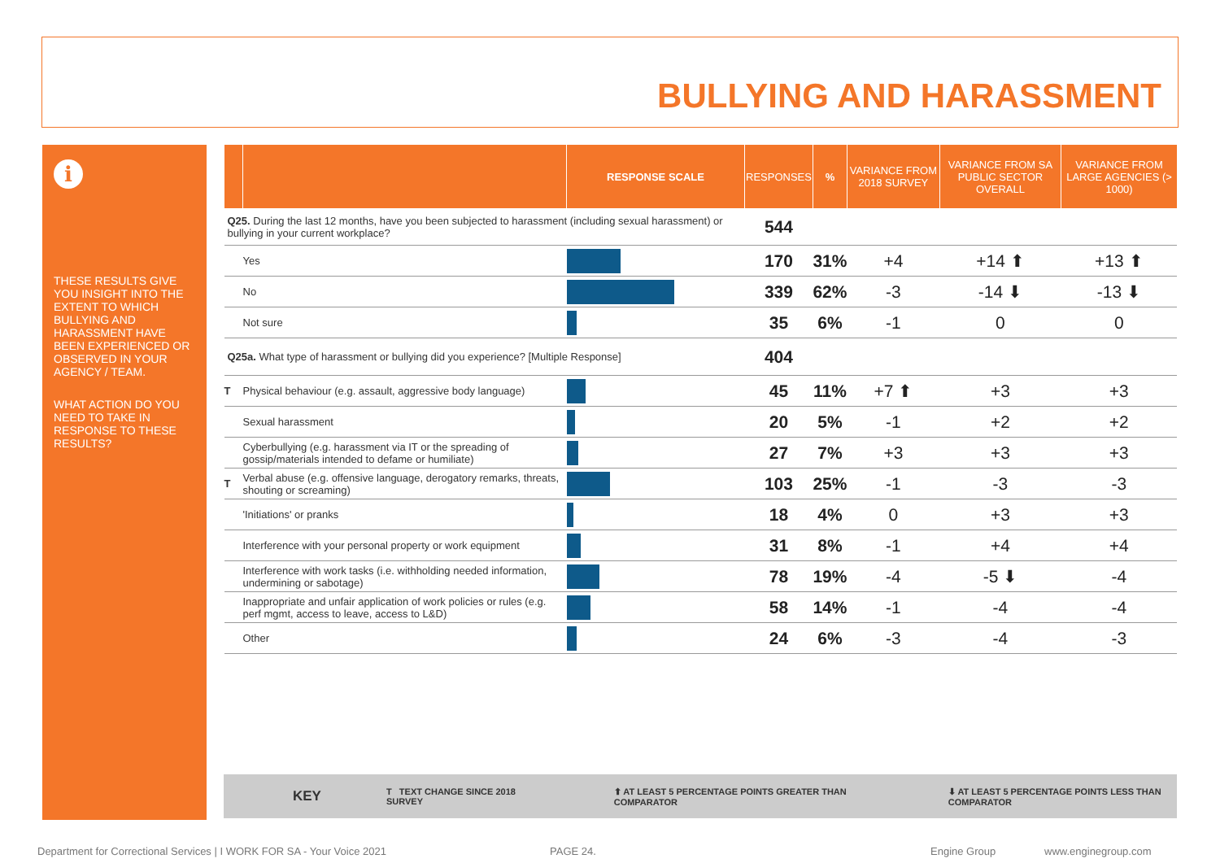BULLYING AND HARASSMENT
i
THESE RESULTS GIVE YOU INSIGHT INTO THE EXTENT TO WHICH BULLYING AND HARASSMENT HAVE BEEN EXPERIENCED OR OBSERVED IN YOUR AGENCY / TEAM.
WHAT ACTION DO YOU NEED TO TAKE IN RESPONSE TO THESE RESULTS?
| | | RESPONSE SCALE | RESPONSES | % | VARIANCE FROM 2018 SURVEY | VARIANCE FROM SA PUBLIC SECTOR OVERALL | VARIANCE FROM LARGE AGENCIES (> 1000) |
| --- | --- | --- | --- | --- | --- | --- | --- |
| Q25. During the last 12 months, have you been subjected to harassment (including sexual harassment) or bullying in your current workplace? | | | 544 | | | | |
| | Yes | | 170 | 31% | +4 | +14 ⬆ | +13 ⬆ |
| | No | | 339 | 62% | -3 | -14 ⬇ | -13 ⬇ |
| | Not sure | | 35 | 6% | -1 | 0 | 0 |
| Q25a. What type of harassment or bullying did you experience? [Multiple Response] | | | 404 | | | | |
| T | Physical behaviour (e.g. assault, aggressive body language) | | 45 | 11% | +7 ⬆ | +3 | +3 |
| | Sexual harassment | | 20 | 5% | -1 | +2 | +2 |
| | Cyberbullying (e.g. harassment via IT or the spreading of gossip/materials intended to defame or humiliate) | | 27 | 7% | +3 | +3 | +3 |
| T | Verbal abuse (e.g. offensive language, derogatory remarks, threats, shouting or screaming) | | 103 | 25% | -1 | -3 | -3 |
| | 'Initiations' or pranks | | 18 | 4% | 0 | +3 | +3 |
| | Interference with your personal property or work equipment | | 31 | 8% | -1 | +4 | +4 |
| | Interference with work tasks (i.e. withholding needed information, undermining or sabotage) | | 78 | 19% | -4 | -5 ⬇ | -4 |
| | Inappropriate and unfair application of work policies or rules (e.g. perf mgmt, access to leave, access to L&D) | | 58 | 14% | -1 | -4 | -4 |
| | Other | | 24 | 6% | -3 | -4 | -3 |
KEY T TEXT CHANGE SINCE 2018 SURVEY ⬆ AT LEAST 5 PERCENTAGE POINTS GREATER THAN COMPARATOR ⬇ AT LEAST 5 PERCENTAGE POINTS LESS THAN COMPARATOR
Department for Correctional Services | I WORK FOR SA - Your Voice 2021 PAGE 24. Engine Group www.enginegroup.com